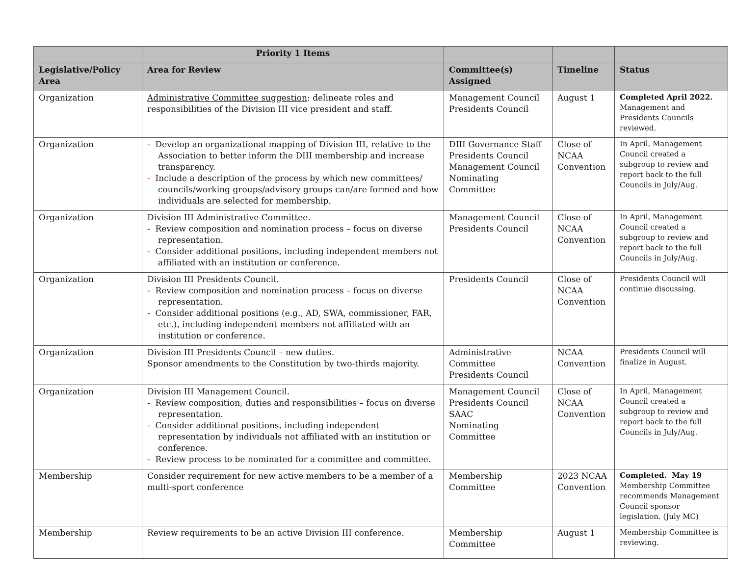| | Priority 1 Items | | | |
| --- | --- | --- | --- | --- |
| Legislative/Policy Area | Area for Review | Committee(s) Assigned | Timeline | Status |
| Organization | Administrative Committee suggestion : delineate roles and responsibilities of the Division III vice president and staff. | Management Council Presidents Council | August 1 | Completed April 2022. Management and Presidents Councils reviewed. |
| Organization | - Develop an organizational mapping of Division III, relative to the Association to better inform the DIII membership and increase transparency. - Include a description of the process by which new committees/ councils/working groups/advisory groups can/are formed and how individuals are selected for membership. | DIII Governance Staff Presidents Council Management Council Nominating Committee | Close of NCAA Convention | In April, Management Council created a subgroup to review and report back to the full Councils in July/Aug. |
| Organization | Division III Administrative Committee. - Review composition and nomination process – focus on diverse representation. - Consider additional positions, including independent members not affiliated with an institution or conference. | Management Council Presidents Council | Close of NCAA Convention | In April, Management Council created a subgroup to review and report back to the full Councils in July/Aug. |
| Organization | Division III Presidents Council. - Review composition and nomination process – focus on diverse representation. - Consider additional positions (e.g., AD, SWA, commissioner, FAR, etc.), including independent members not affiliated with an institution or conference. | Presidents Council | Close of NCAA Convention | Presidents Council will continue discussing. |
| Organization | Division III Presidents Council – new duties. Sponsor amendments to the Constitution by two-thirds majority. | Administrative Committee Presidents Council | NCAA Convention | Presidents Council will finalize in August. |
| Organization | Division III Management Council. - Review composition, duties and responsibilities – focus on diverse representation. - Consider additional positions, including independent representation by individuals not affiliated with an institution or conference. - Review process to be nominated for a committee and committee. | Management Council Presidents Council SAAC Nominating Committee | Close of NCAA Convention | In April, Management Council created a subgroup to review and report back to the full Councils in July/Aug. |
| Membership | Consider requirement for new active members to be a member of a multi-sport conference | Membership Committee | 2023 NCAA Convention | Completed. May 19 Membership Committee recommends Management Council sponsor legislation. (July MC) |
| Membership | Review requirements to be an active Division III conference. | Membership Committee | August 1 | Membership Committee is reviewing. |